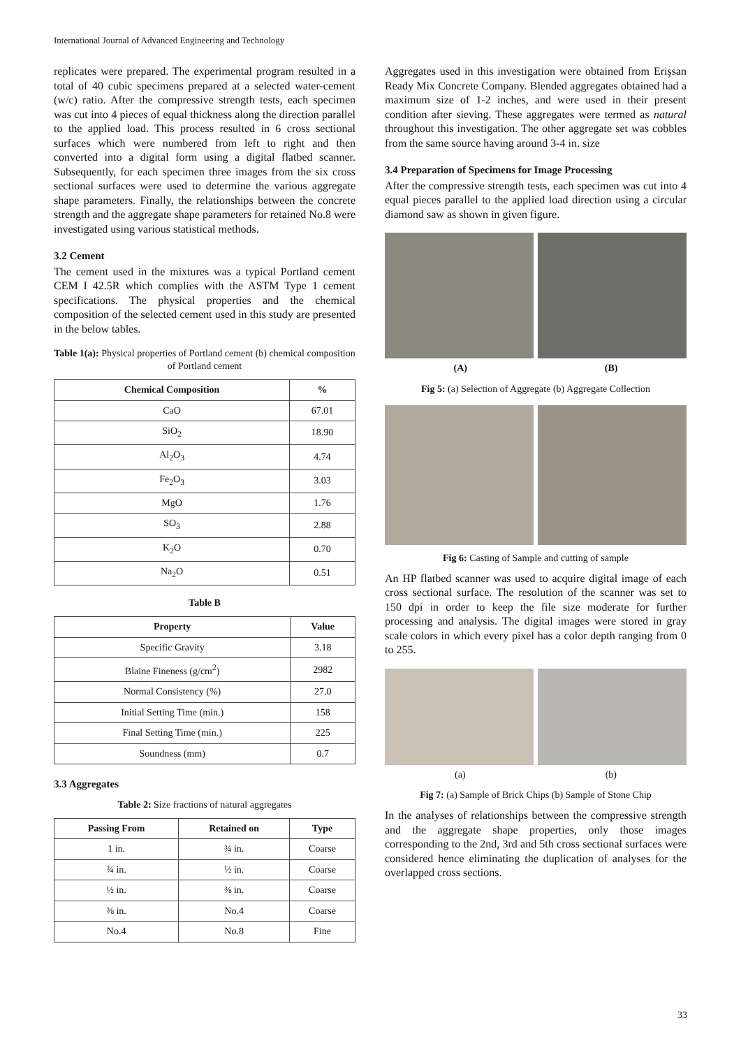International Journal of Advanced Engineering and Technology
replicates were prepared. The experimental program resulted in a total of 40 cubic specimens prepared at a selected water-cement (w/c) ratio. After the compressive strength tests, each specimen was cut into 4 pieces of equal thickness along the direction parallel to the applied load. This process resulted in 6 cross sectional surfaces which were numbered from left to right and then converted into a digital form using a digital flatbed scanner. Subsequently, for each specimen three images from the six cross sectional surfaces were used to determine the various aggregate shape parameters. Finally, the relationships between the concrete strength and the aggregate shape parameters for retained No.8 were investigated using various statistical methods.
3.2 Cement
The cement used in the mixtures was a typical Portland cement CEM I 42.5R which complies with the ASTM Type 1 cement specifications. The physical properties and the chemical composition of the selected cement used in this study are presented in the below tables.
Table 1(a): Physical properties of Portland cement (b) chemical composition of Portland cement
| Chemical Composition | % |
| --- | --- |
| CaO | 67.01 |
| SiO<sub>2</sub> | 18.90 |
| Al<sub>2</sub>O<sub>3</sub> | 4.74 |
| Fe<sub>2</sub>O<sub>3</sub> | 3.03 |
| MgO | 1.76 |
| SO<sub>3</sub> | 2.88 |
| K<sub>2</sub>O | 0.70 |
| Na<sub>2</sub>O | 0.51 |
Table B
| Property | Value |
| --- | --- |
| Specific Gravity | 3.18 |
| Blaine Fineness (g/cm<sup>2</sup>) | 2982 |
| Normal Consistency (%) | 27.0 |
| Initial Setting Time (min.) | 158 |
| Final Setting Time (min.) | 225 |
| Soundness (mm) | 0.7 |
3.3 Aggregates
Table 2: Size fractions of natural aggregates
| Passing From | Retained on | Type |
| --- | --- | --- |
| 1 in. | ¾ in. | Coarse |
| ¾ in. | ½ in. | Coarse |
| ½ in. | ⅜ in. | Coarse |
| ⅜ in. | No.4 | Coarse |
| No.4 | No.8 | Fine |
Aggregates used in this investigation were obtained from Erişsan Ready Mix Concrete Company. Blended aggregates obtained had a maximum size of 1-2 inches, and were used in their present condition after sieving. These aggregates were termed as natural throughout this investigation. The other aggregate set was cobbles from the same source having around 3-4 in. size
3.4 Preparation of Specimens for Image Processing
After the compressive strength tests, each specimen was cut into 4 equal pieces parallel to the applied load direction using a circular diamond saw as shown in given figure.
(A) (B)
Fig 5: (a) Selection of Aggregate (b) Aggregate Collection
Fig 6: Casting of Sample and cutting of sample
An HP flatbed scanner was used to acquire digital image of each cross sectional surface. The resolution of the scanner was set to 150 dpi in order to keep the file size moderate for further processing and analysis. The digital images were stored in gray scale colors in which every pixel has a color depth ranging from 0 to 255.
(a) (b)
Fig 7: (a) Sample of Brick Chips (b) Sample of Stone Chip
In the analyses of relationships between the compressive strength and the aggregate shape properties, only those images corresponding to the 2nd, 3rd and 5th cross sectional surfaces were considered hence eliminating the duplication of analyses for the overlapped cross sections.
33